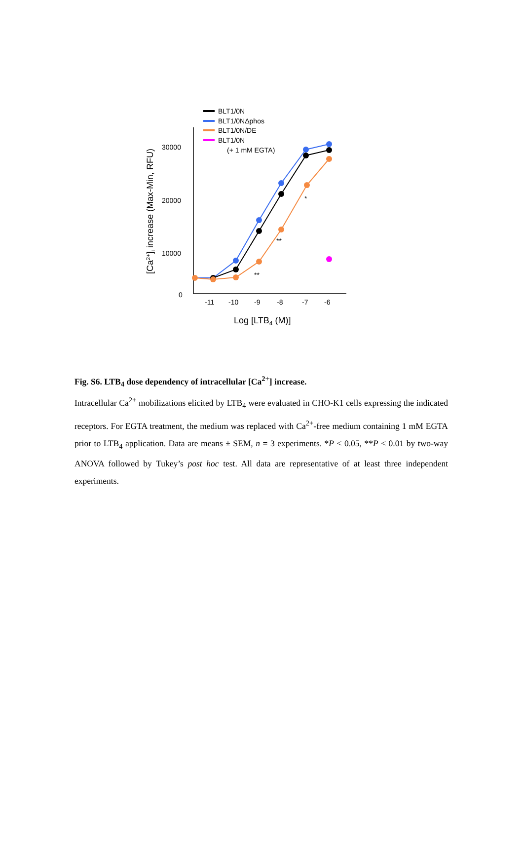BLT1/0N
BLT1/0NΔphos
BLT1/0N/DE
BLT1/0N
(+ 1 mM EGTA)
30000
20000
10000
0
-11
-10
-9
-8
-7
-6
**
**
*
Log [LTB4 (M)]
[Ca2+]i increase (Max-Min, RFU)
Fig. S6. LTB<sub>4</sub> dose dependency of intracellular [Ca<sup>2+</sup>] increase.
Intracellular Ca<sup>2+</sup> mobilizations elicited by LTB<sub>4</sub> were evaluated in CHO-K1 cells expressing the indicated receptors. For EGTA treatment, the medium was replaced with Ca<sup>2+</sup>-free medium containing 1 mM EGTA prior to LTB<sub>4</sub> application. Data are means ± SEM, n = 3 experiments. *P < 0.05, **P < 0.01 by two-way ANOVA followed by Tukey’s post hoc test. All data are representative of at least three independent experiments.